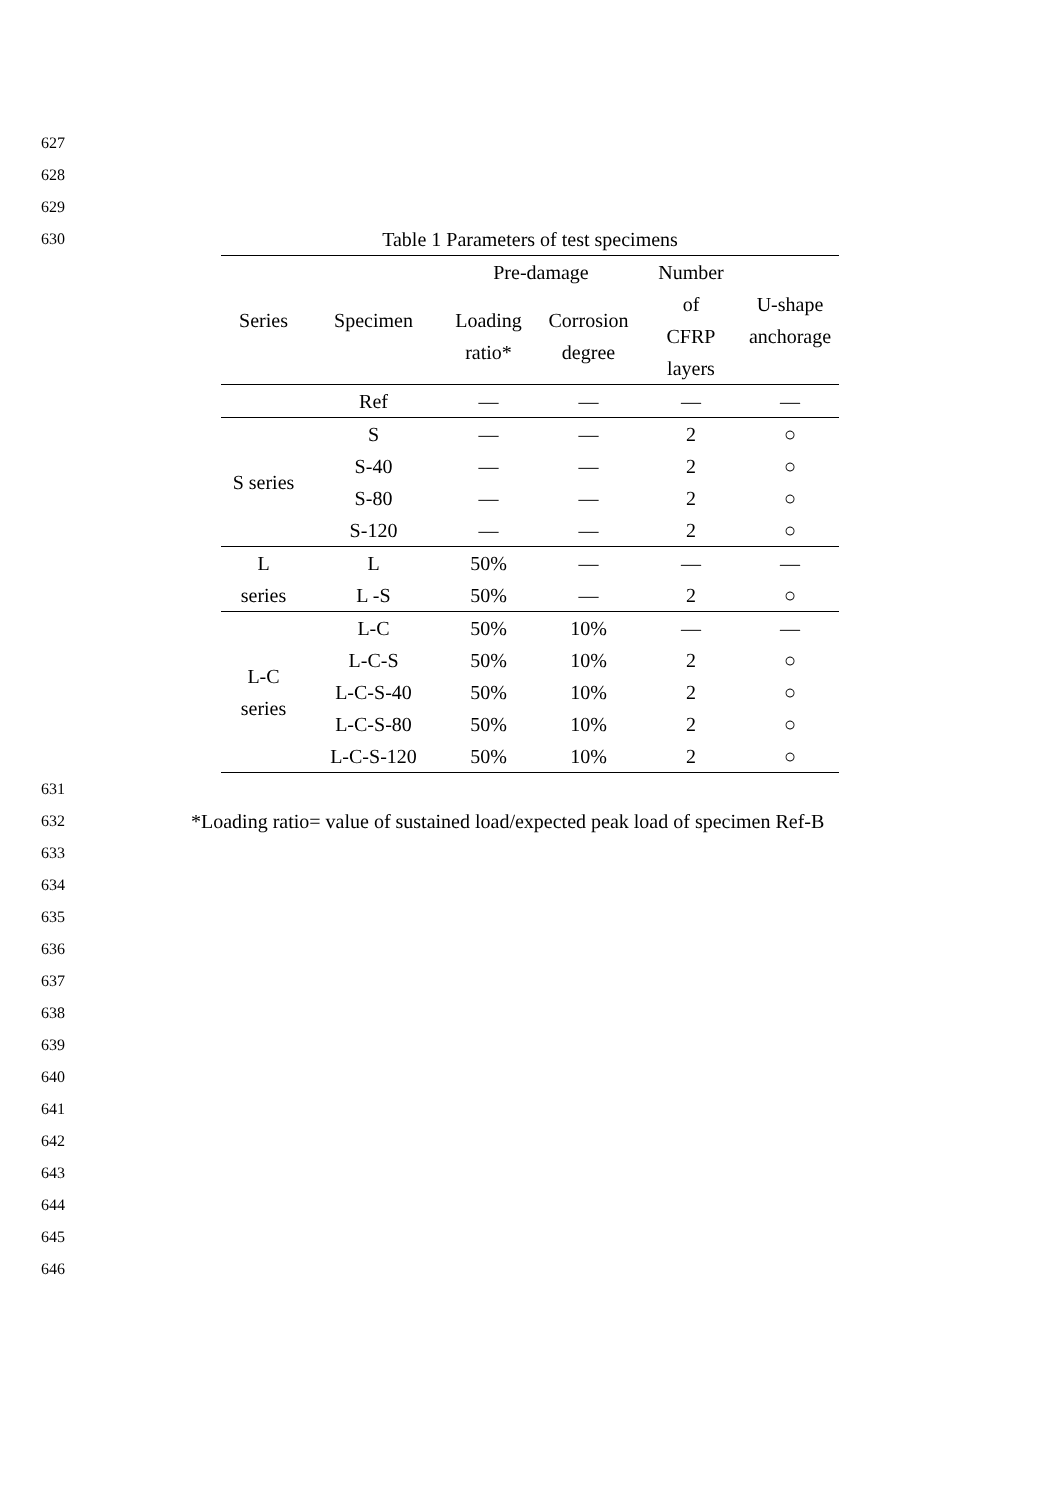627 628 629 630
Table 1 Parameters of test specimens
| Series | Specimen | Pre-damage | | Number of CFRP layers | U-shape anchorage |
| --- | --- | --- | --- | --- | --- |
| | | Loading ratio* | Corrosion degree | | |
| | Ref | — | — | — | — |
| S series | S | — | — | 2 | ○ |
| | S-40 | — | — | 2 | ○ |
| | S-80 | — | — | 2 | ○ |
| | S-120 | — | — | 2 | ○ |
| L series | L | 50% | — | — | — |
| | L -S | 50% | — | 2 | ○ |
| L-C series | L-C | 50% | 10% | — | — |
| | L-C-S | 50% | 10% | 2 | ○ |
| | L-C-S-40 | 50% | 10% | 2 | ○ |
| | L-C-S-80 | 50% | 10% | 2 | ○ |
| | L-C-S-120 | 50% | 10% | 2 | ○ |
631 632
*Loading ratio= value of sustained load/expected peak load of specimen Ref-B
633 634 635 636 637 638 639 640 641 642 643 644 645 646